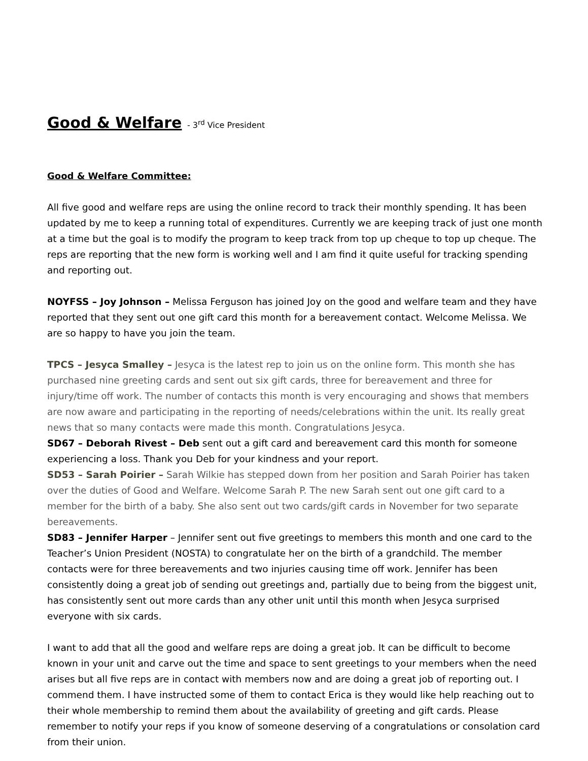Good & Welfare - 3<sup>rd</sup> Vice President
Good & Welfare Committee:
All five good and welfare reps are using the online record to track their monthly spending. It has been updated by me to keep a running total of expenditures. Currently we are keeping track of just one month at a time but the goal is to modify the program to keep track from top up cheque to top up cheque. The reps are reporting that the new form is working well and I am find it quite useful for tracking spending and reporting out.
NOYFSS – Joy Johnson – Melissa Ferguson has joined Joy on the good and welfare team and they have reported that they sent out one gift card this month for a bereavement contact. Welcome Melissa. We are so happy to have you join the team.
TPCS – Jesyca Smalley – Jesyca is the latest rep to join us on the online form. This month she has purchased nine greeting cards and sent out six gift cards, three for bereavement and three for injury/time off work. The number of contacts this month is very encouraging and shows that members are now aware and participating in the reporting of needs/celebrations within the unit. Its really great news that so many contacts were made this month. Congratulations Jesyca.
SD67 – Deborah Rivest – Deb sent out a gift card and bereavement card this month for someone experiencing a loss. Thank you Deb for your kindness and your report.
SD53 – Sarah Poirier – Sarah Wilkie has stepped down from her position and Sarah Poirier has taken over the duties of Good and Welfare. Welcome Sarah P. The new Sarah sent out one gift card to a member for the birth of a baby. She also sent out two cards/gift cards in November for two separate bereavements.
SD83 – Jennifer Harper – Jennifer sent out five greetings to members this month and one card to the Teacher’s Union President (NOSTA) to congratulate her on the birth of a grandchild. The member contacts were for three bereavements and two injuries causing time off work. Jennifer has been consistently doing a great job of sending out greetings and, partially due to being from the biggest unit, has consistently sent out more cards than any other unit until this month when Jesyca surprised everyone with six cards.
I want to add that all the good and welfare reps are doing a great job. It can be difficult to become known in your unit and carve out the time and space to sent greetings to your members when the need arises but all five reps are in contact with members now and are doing a great job of reporting out. I commend them. I have instructed some of them to contact Erica is they would like help reaching out to their whole membership to remind them about the availability of greeting and gift cards. Please remember to notify your reps if you know of someone deserving of a congratulations or consolation card from their union.